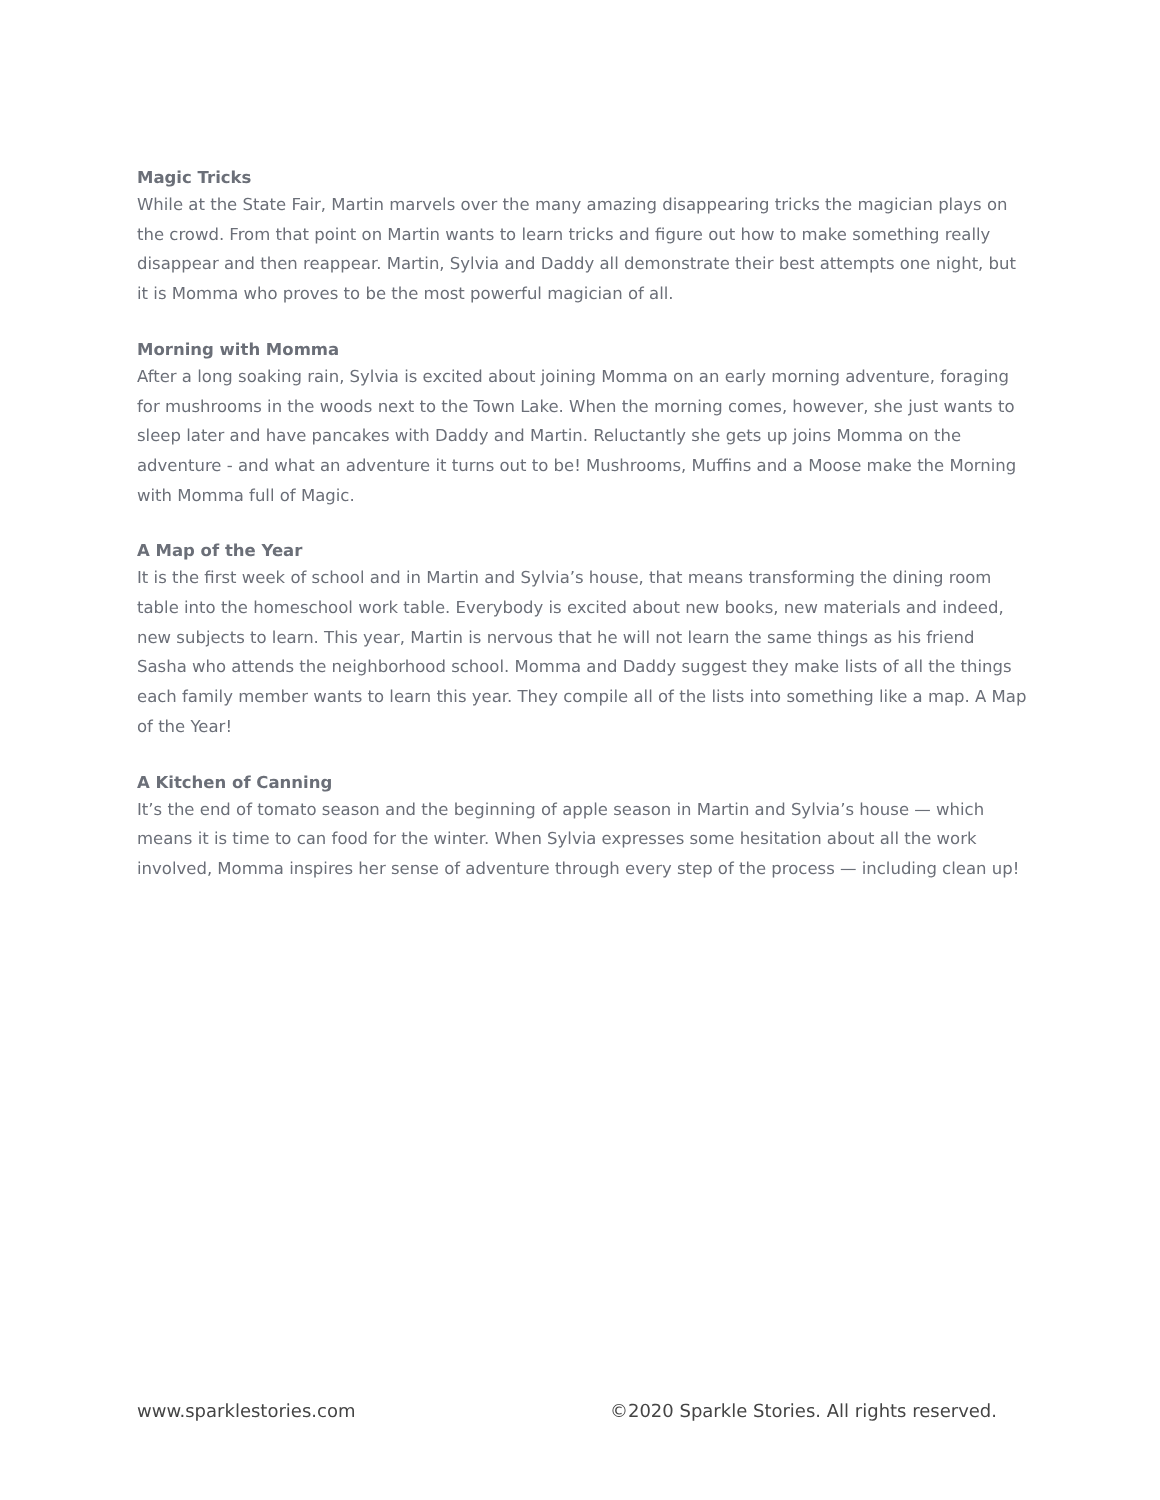Magic Tricks
While at the State Fair, Martin marvels over the many amazing disappearing tricks the magician plays on the crowd. From that point on Martin wants to learn tricks and figure out how to make something really disappear and then reappear. Martin, Sylvia and Daddy all demonstrate their best attempts one night, but it is Momma who proves to be the most powerful magician of all.
Morning with Momma
After a long soaking rain, Sylvia is excited about joining Momma on an early morning adventure, foraging for mushrooms in the woods next to the Town Lake. When the morning comes, however, she just wants to sleep later and have pancakes with Daddy and Martin. Reluctantly she gets up joins Momma on the adventure - and what an adventure it turns out to be! Mushrooms, Muffins and a Moose make the Morning with Momma full of Magic.
A Map of the Year
It is the first week of school and in Martin and Sylvia’s house, that means transforming the dining room table into the homeschool work table. Everybody is excited about new books, new materials and indeed, new subjects to learn. This year, Martin is nervous that he will not learn the same things as his friend Sasha who attends the neighborhood school. Momma and Daddy suggest they make lists of all the things each family member wants to learn this year. They compile all of the lists into something like a map. A Map of the Year!
A Kitchen of Canning
It’s the end of tomato season and the beginning of apple season in Martin and Sylvia’s house — which means it is time to can food for the winter. When Sylvia expresses some hesitation about all the work involved, Momma inspires her sense of adventure through every step of the process — including clean up!
www.sparklestories.com ©2020 Sparkle Stories. All rights reserved.